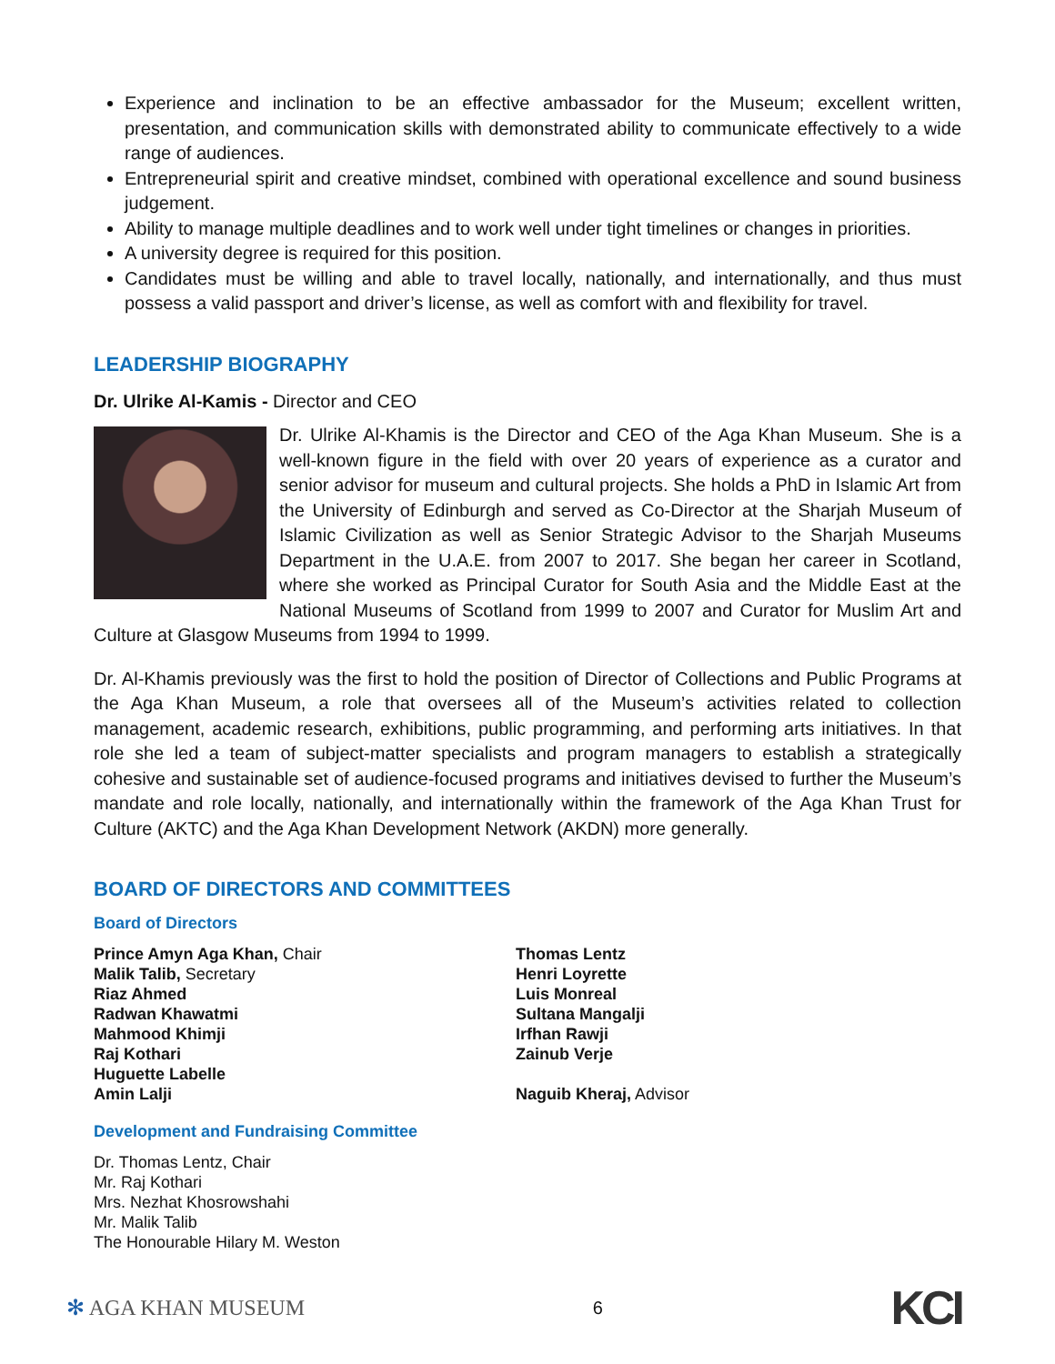Experience and inclination to be an effective ambassador for the Museum; excellent written, presentation, and communication skills with demonstrated ability to communicate effectively to a wide range of audiences.
Entrepreneurial spirit and creative mindset, combined with operational excellence and sound business judgement.
Ability to manage multiple deadlines and to work well under tight timelines or changes in priorities.
A university degree is required for this position.
Candidates must be willing and able to travel locally, nationally, and internationally, and thus must possess a valid passport and driver’s license, as well as comfort with and flexibility for travel.
LEADERSHIP BIOGRAPHY
Dr. Ulrike Al-Kamis - Director and CEO
Dr. Ulrike Al-Khamis is the Director and CEO of the Aga Khan Museum. She is a well-known figure in the field with over 20 years of experience as a curator and senior advisor for museum and cultural projects. She holds a PhD in Islamic Art from the University of Edinburgh and served as Co-Director at the Sharjah Museum of Islamic Civilization as well as Senior Strategic Advisor to the Sharjah Museums Department in the U.A.E. from 2007 to 2017. She began her career in Scotland, where she worked as Principal Curator for South Asia and the Middle East at the National Museums of Scotland from 1999 to 2007 and Curator for Muslim Art and Culture at Glasgow Museums from 1994 to 1999.
Dr. Al-Khamis previously was the first to hold the position of Director of Collections and Public Programs at the Aga Khan Museum, a role that oversees all of the Museum’s activities related to collection management, academic research, exhibitions, public programming, and performing arts initiatives. In that role she led a team of subject-matter specialists and program managers to establish a strategically cohesive and sustainable set of audience-focused programs and initiatives devised to further the Museum’s mandate and role locally, nationally, and internationally within the framework of the Aga Khan Trust for Culture (AKTC) and the Aga Khan Development Network (AKDN) more generally.
BOARD OF DIRECTORS AND COMMITTEES
Board of Directors
Prince Amyn Aga Khan, Chair
Malik Talib, Secretary
Riaz Ahmed
Radwan Khawatmi
Mahmood Khimji
Raj Kothari
Huguette Labelle
Amin Lalji
Thomas Lentz
Henri Loyrette
Luis Monreal
Sultana Mangalji
Irfhan Rawji
Zainub Verje
Naguib Kheraj, Advisor
Development and Fundraising Committee
Dr. Thomas Lentz, Chair
Mr. Raj Kothari
Mrs. Nezhat Khosrowshahi
Mr. Malik Talib
The Honourable Hilary M. Weston
✻ AGA KHAN MUSEUM 6 KCI